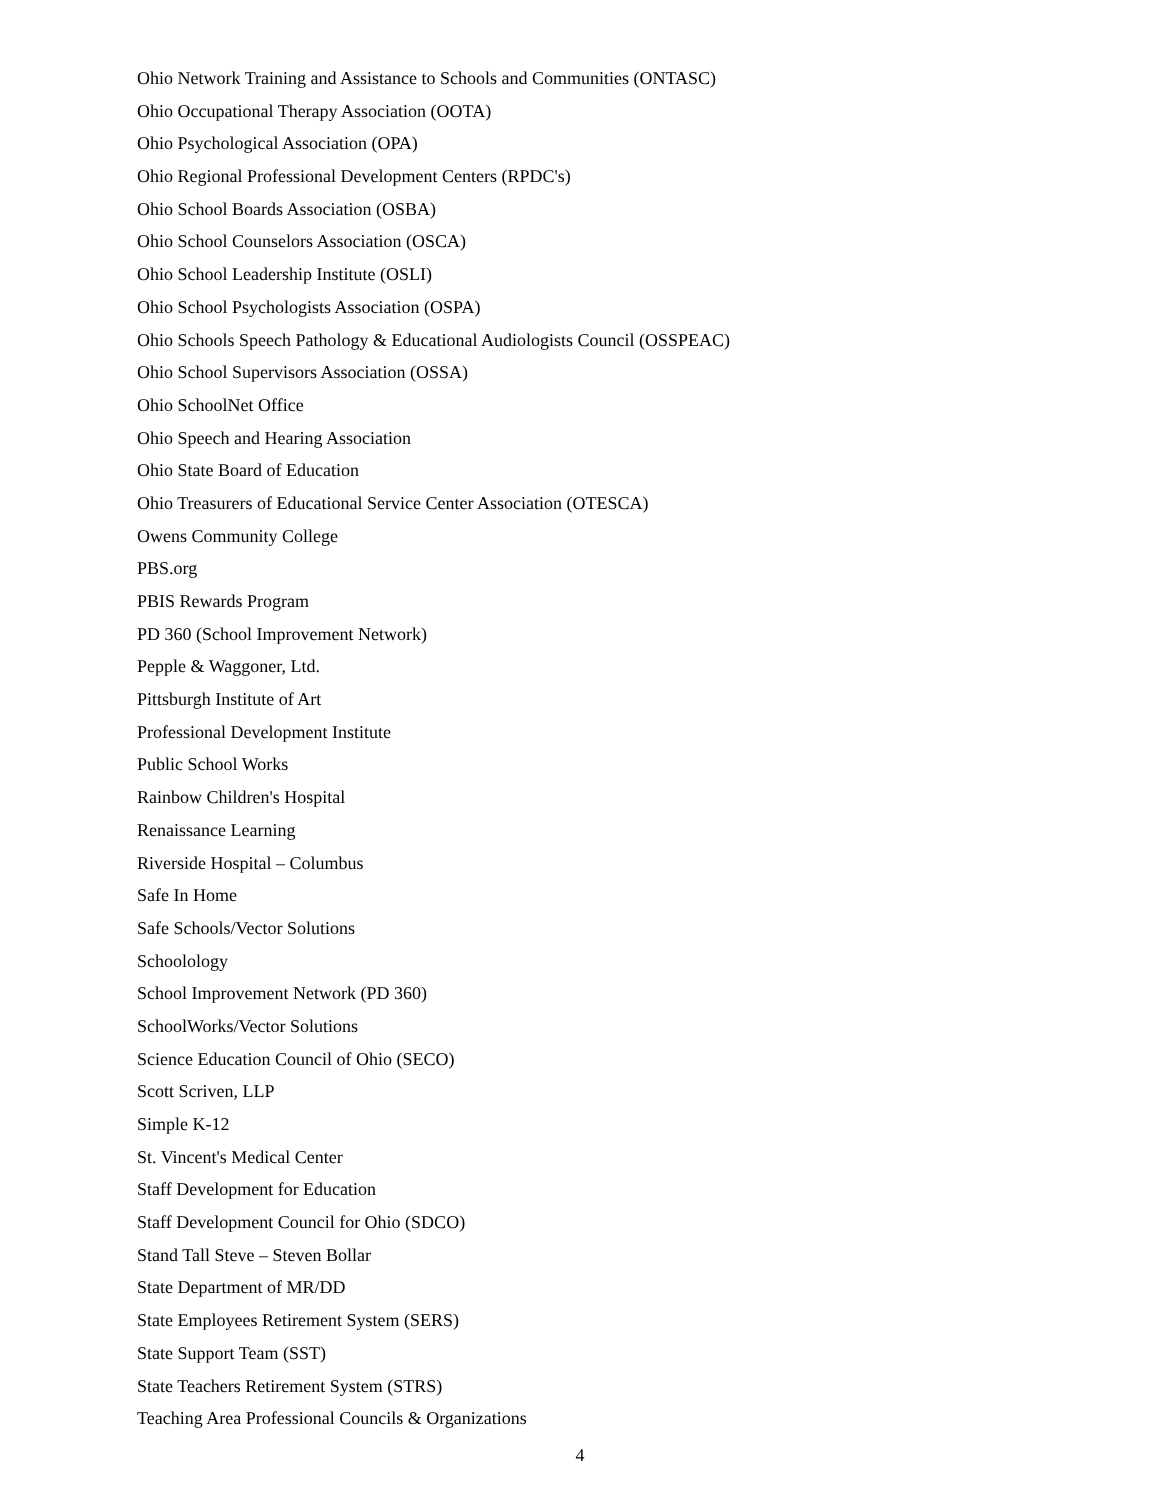Ohio Network Training and Assistance to Schools and Communities (ONTASC)
Ohio Occupational Therapy Association (OOTA)
Ohio Psychological Association (OPA)
Ohio Regional Professional Development Centers (RPDC's)
Ohio School Boards Association (OSBA)
Ohio School Counselors Association (OSCA)
Ohio School Leadership Institute (OSLI)
Ohio School Psychologists Association (OSPA)
Ohio Schools Speech Pathology & Educational Audiologists Council (OSSPEAC)
Ohio School Supervisors Association (OSSA)
Ohio SchoolNet Office
Ohio Speech and Hearing Association
Ohio State Board of Education
Ohio Treasurers of Educational Service Center Association (OTESCA)
Owens Community College
PBS.org
PBIS Rewards Program
PD 360 (School Improvement Network)
Pepple & Waggoner, Ltd.
Pittsburgh Institute of Art
Professional Development Institute
Public School Works
Rainbow Children's Hospital
Renaissance Learning
Riverside Hospital – Columbus
Safe In Home
Safe Schools/Vector Solutions
Schoolology
School Improvement Network (PD 360)
SchoolWorks/Vector Solutions
Science Education Council of Ohio (SECO)
Scott Scriven, LLP
Simple K-12
St. Vincent's Medical Center
Staff Development for Education
Staff Development Council for Ohio (SDCO)
Stand Tall Steve – Steven Bollar
State Department of MR/DD
State Employees Retirement System (SERS)
State Support Team (SST)
State Teachers Retirement System (STRS)
Teaching Area Professional Councils & Organizations
4